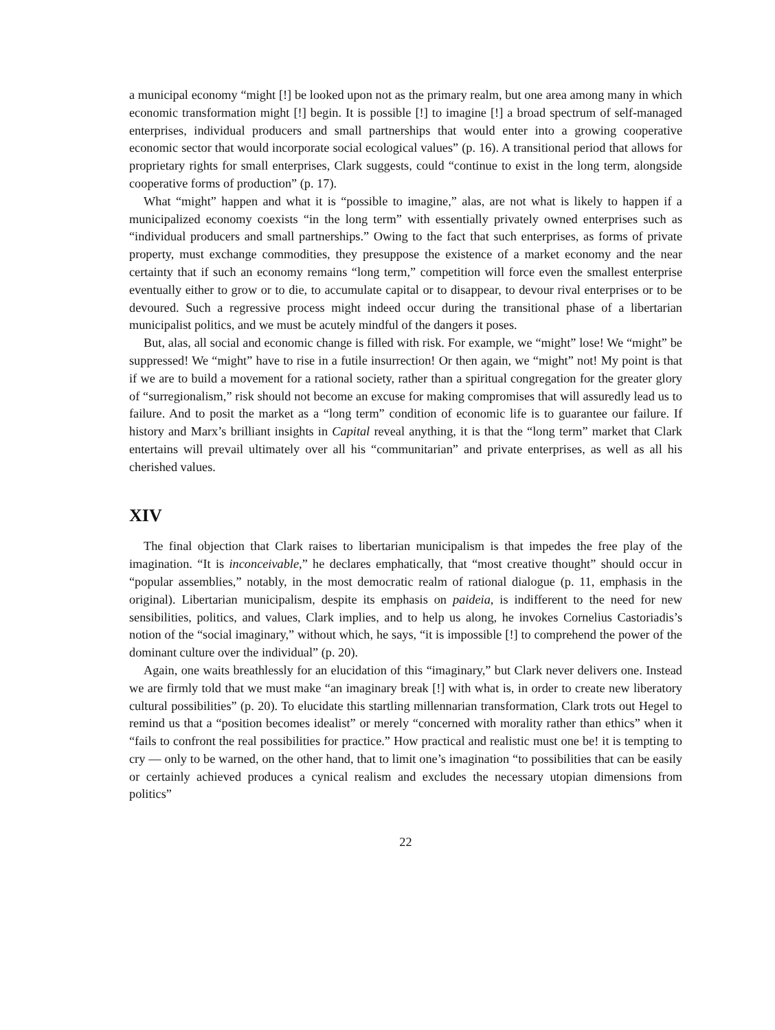a municipal economy “might [!] be looked upon not as the primary realm, but one area among many in which economic transformation might [!] begin. It is possible [!] to imagine [!] a broad spectrum of self-managed enterprises, individual producers and small partnerships that would enter into a growing cooperative economic sector that would incorporate social ecological values” (p. 16). A transitional period that allows for proprietary rights for small enterprises, Clark suggests, could “continue to exist in the long term, alongside cooperative forms of production” (p. 17).
What “might” happen and what it is “possible to imagine,” alas, are not what is likely to happen if a municipalized economy coexists “in the long term” with essentially privately owned enterprises such as “individual producers and small partnerships.” Owing to the fact that such enterprises, as forms of private property, must exchange commodities, they presuppose the existence of a market economy and the near certainty that if such an economy remains “long term,” competition will force even the smallest enterprise eventually either to grow or to die, to accumulate capital or to disappear, to devour rival enterprises or to be devoured. Such a regressive process might indeed occur during the transitional phase of a libertarian municipalist politics, and we must be acutely mindful of the dangers it poses.
But, alas, all social and economic change is filled with risk. For example, we “might” lose! We “might” be suppressed! We “might” have to rise in a futile insurrection! Or then again, we “might” not! My point is that if we are to build a movement for a rational society, rather than a spiritual congregation for the greater glory of “surregionalism,” risk should not become an excuse for making compromises that will assuredly lead us to failure. And to posit the market as a “long term” condition of economic life is to guarantee our failure. If history and Marx’s brilliant insights in Capital reveal anything, it is that the “long term” market that Clark entertains will prevail ultimately over all his “communitarian” and private enterprises, as well as all his cherished values.
XIV
The final objection that Clark raises to libertarian municipalism is that impedes the free play of the imagination. “It is inconceivable,” he declares emphatically, that “most creative thought” should occur in “popular assemblies,” notably, in the most democratic realm of rational dialogue (p. 11, emphasis in the original). Libertarian municipalism, despite its emphasis on paideia, is indifferent to the need for new sensibilities, politics, and values, Clark implies, and to help us along, he invokes Cornelius Castoriadis’s notion of the “social imaginary,” without which, he says, “it is impossible [!] to comprehend the power of the dominant culture over the individual” (p. 20).
Again, one waits breathlessly for an elucidation of this “imaginary,” but Clark never delivers one. Instead we are firmly told that we must make “an imaginary break [!] with what is, in order to create new liberatory cultural possibilities” (p. 20). To elucidate this startling millennarian transformation, Clark trots out Hegel to remind us that a “position becomes idealist” or merely “concerned with morality rather than ethics” when it “fails to confront the real possibilities for practice.” How practical and realistic must one be! it is tempting to cry — only to be warned, on the other hand, that to limit one’s imagination “to possibilities that can be easily or certainly achieved produces a cynical realism and excludes the necessary utopian dimensions from politics”
22